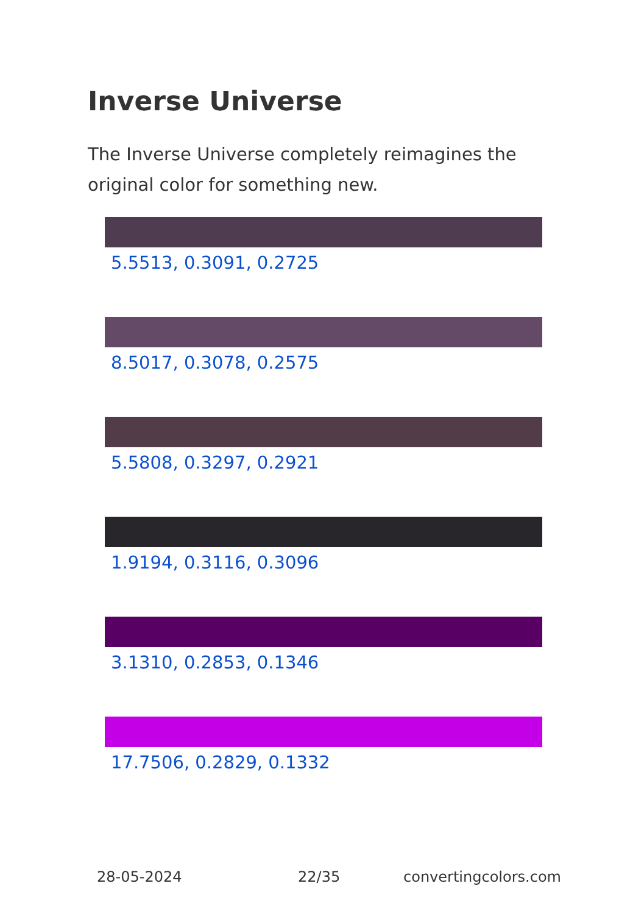Inverse Universe
The Inverse Universe completely reimagines the original color for something new.
5.5513, 0.3091, 0.2725
8.5017, 0.3078, 0.2575
5.5808, 0.3297, 0.2921
1.9194, 0.3116, 0.3096
3.1310, 0.2853, 0.1346
17.7506, 0.2829, 0.1332
28-05-2024 22/35 convertingcolors.com